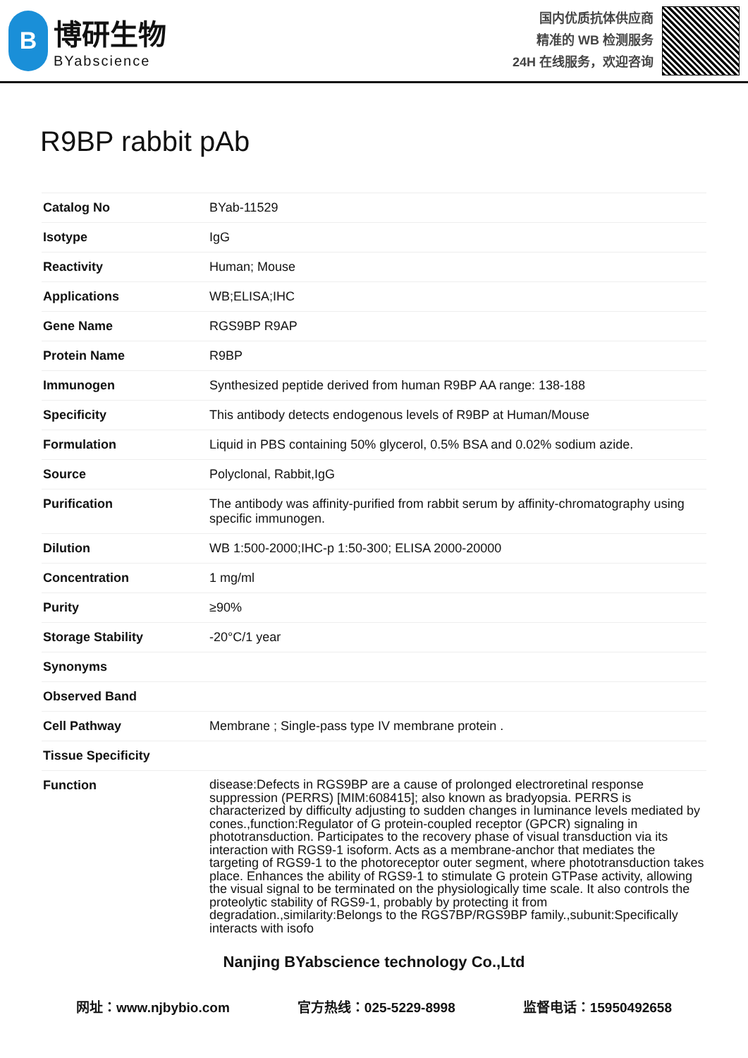B
博研生物
BYabscience
国内优质抗体供应商
精准的 WB 检测服务
24H 在线服务，欢迎咨询
R9BP rabbit pAb
| Catalog No | BYab-11529 |
| Isotype | IgG |
| Reactivity | Human; Mouse |
| Applications | WB;ELISA;IHC |
| Gene Name | RGS9BP R9AP |
| Protein Name | R9BP |
| Immunogen | Synthesized peptide derived from human R9BP AA range: 138-188 |
| Specificity | This antibody detects endogenous levels of R9BP at Human/Mouse |
| Formulation | Liquid in PBS containing 50% glycerol, 0.5% BSA and 0.02% sodium azide. |
| Source | Polyclonal, Rabbit,IgG |
| Purification | The antibody was affinity-purified from rabbit serum by affinity-chromatography using specific immunogen. |
| Dilution | WB 1:500-2000;IHC-p 1:50-300; ELISA 2000-20000 |
| Concentration | 1 mg/ml |
| Purity | ≥90% |
| Storage Stability | -20°C/1 year |
| Synonyms | |
| Observed Band | |
| Cell Pathway | Membrane ; Single-pass type IV membrane protein . |
| Tissue Specificity | |
| Function | disease:Defects in RGS9BP are a cause of prolonged electroretinal response suppression (PERRS) [MIM:608415]; also known as bradyopsia. PERRS is characterized by difficulty adjusting to sudden changes in luminance levels mediated by cones.,function:Regulator of G protein-coupled receptor (GPCR) signaling in phototransduction. Participates to the recovery phase of visual transduction via its interaction with RGS9-1 isoform. Acts as a membrane-anchor that mediates the targeting of RGS9-1 to the photoreceptor outer segment, where phototransduction takes place. Enhances the ability of RGS9-1 to stimulate G protein GTPase activity, allowing the visual signal to be terminated on the physiologically time scale. It also controls the proteolytic stability of RGS9-1, probably by protecting it from degradation.,similarity:Belongs to the RGS7BP/RGS9BP family.,subunit:Specifically interacts with isofo |
Nanjing BYabscience technology Co.,Ltd
网址：www.njbybio.com 官方热线：025-5229-8998 监督电话：15950492658